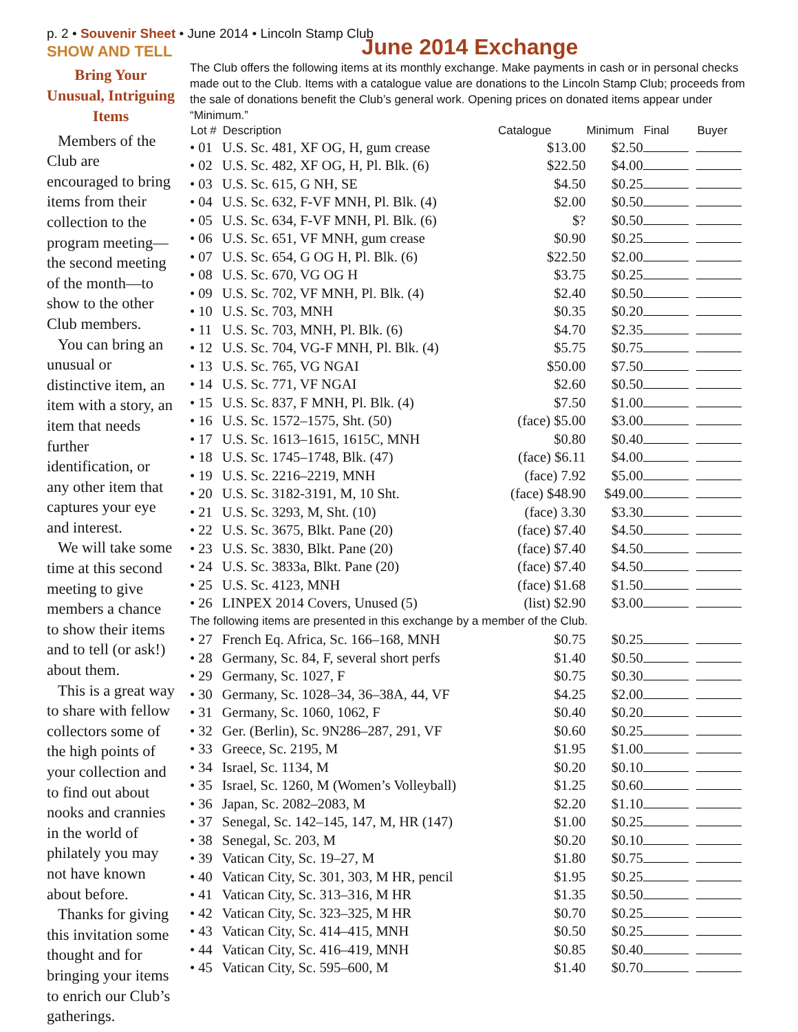p. 2 • Souvenir Sheet • June 2014 • Lincoln Stamp Club
SHOW AND TELL
Bring Your Unusual, Intriguing Items
Members of the Club are encouraged to bring items from their collection to the program meeting—the second meeting of the month—to show to the other Club members.
You can bring an unusual or distinctive item, an item with a story, an item that needs further identification, or any other item that captures your eye and interest.
We will take some time at this second meeting to give members a chance to show their items and to tell (or ask!) about them.
This is a great way to share with fellow collectors some of the high points of your collection and to find out about nooks and crannies in the world of philately you may not have known about before.
Thanks for giving this invitation some thought and for bringing your items to enrich our Club’s gatherings.
June 2014 Exchange
The Club offers the following items at its monthly exchange. Make payments in cash or in personal checks made out to the Club. Items with a catalogue value are donations to the Lincoln Stamp Club; proceeds from the sale of donations benefit the Club’s general work. Opening prices on donated items appear under “Minimum.”
| Lot # | Description | Catalogue | Minimum | Final | Buyer |
| --- | --- | --- | --- | --- | --- |
| • 01 | U.S. Sc. 481, XF OG, H, gum crease | $13.00 | $2.50 | | |
| • 02 | U.S. Sc. 482, XF OG, H, Pl. Blk. (6) | $22.50 | $4.00 | | |
| • 03 | U.S. Sc. 615, G NH, SE | $4.50 | $0.25 | | |
| • 04 | U.S. Sc. 632, F-VF MNH, Pl. Blk. (4) | $2.00 | $0.50 | | |
| • 05 | U.S. Sc. 634, F-VF MNH, Pl. Blk. (6) | $? | $0.50 | | |
| • 06 | U.S. Sc. 651, VF MNH, gum crease | $0.90 | $0.25 | | |
| • 07 | U.S. Sc. 654, G OG H, Pl. Blk. (6) | $22.50 | $2.00 | | |
| • 08 | U.S. Sc. 670, VG OG H | $3.75 | $0.25 | | |
| • 09 | U.S. Sc. 702, VF MNH, Pl. Blk. (4) | $2.40 | $0.50 | | |
| • 10 | U.S. Sc. 703, MNH | $0.35 | $0.20 | | |
| • 11 | U.S. Sc. 703, MNH, Pl. Blk. (6) | $4.70 | $2.35 | | |
| • 12 | U.S. Sc. 704, VG-F MNH, Pl. Blk. (4) | $5.75 | $0.75 | | |
| • 13 | U.S. Sc. 765, VG NGAI | $50.00 | $7.50 | | |
| • 14 | U.S. Sc. 771, VF NGAI | $2.60 | $0.50 | | |
| • 15 | U.S. Sc. 837, F MNH, Pl. Blk. (4) | $7.50 | $1.00 | | |
| • 16 | U.S. Sc. 1572–1575, Sht. (50) | (face) $5.00 | $3.00 | | |
| • 17 | U.S. Sc. 1613–1615, 1615C, MNH | $0.80 | $0.40 | | |
| • 18 | U.S. Sc. 1745–1748, Blk. (47) | (face) $6.11 | $4.00 | | |
| • 19 | U.S. Sc. 2216–2219, MNH | (face) 7.92 | $5.00 | | |
| • 20 | U.S. Sc. 3182-3191, M, 10 Sht. | (face) $48.90 | $49.00 | | |
| • 21 | U.S. Sc. 3293, M, Sht. (10) | (face) 3.30 | $3.30 | | |
| • 22 | U.S. Sc. 3675, Blkt. Pane (20) | (face) $7.40 | $4.50 | | |
| • 23 | U.S. Sc. 3830, Blkt. Pane (20) | (face) $7.40 | $4.50 | | |
| • 24 | U.S. Sc. 3833a, Blkt. Pane (20) | (face) $7.40 | $4.50 | | |
| • 25 | U.S. Sc. 4123, MNH | (face) $1.68 | $1.50 | | |
| • 26 | LINPEX 2014 Covers, Unused (5) | (list) $2.90 | $3.00 | | |
| The following items are presented in this exchange by a member of the Club. | | | | | |
| • 27 | French Eq. Africa, Sc. 166–168, MNH | $0.75 | $0.25 | | |
| • 28 | Germany, Sc. 84, F, several short perfs | $1.40 | $0.50 | | |
| • 29 | Germany, Sc. 1027, F | $0.75 | $0.30 | | |
| • 30 | Germany, Sc. 1028–34, 36–38A, 44, VF | $4.25 | $2.00 | | |
| • 31 | Germany, Sc. 1060, 1062, F | $0.40 | $0.20 | | |
| • 32 | Ger. (Berlin), Sc. 9N286–287, 291, VF | $0.60 | $0.25 | | |
| • 33 | Greece, Sc. 2195, M | $1.95 | $1.00 | | |
| • 34 | Israel, Sc. 1134, M | $0.20 | $0.10 | | |
| • 35 | Israel, Sc. 1260, M (Women’s Volleyball) | $1.25 | $0.60 | | |
| • 36 | Japan, Sc. 2082–2083, M | $2.20 | $1.10 | | |
| • 37 | Senegal, Sc. 142–145, 147, M, HR (147) | $1.00 | $0.25 | | |
| • 38 | Senegal, Sc. 203, M | $0.20 | $0.10 | | |
| • 39 | Vatican City, Sc. 19–27, M | $1.80 | $0.75 | | |
| • 40 | Vatican City, Sc. 301, 303, M HR, pencil | $1.95 | $0.25 | | |
| • 41 | Vatican City, Sc. 313–316, M HR | $1.35 | $0.50 | | |
| • 42 | Vatican City, Sc. 323–325, M HR | $0.70 | $0.25 | | |
| • 43 | Vatican City, Sc. 414–415, MNH | $0.50 | $0.25 | | |
| • 44 | Vatican City, Sc. 416–419, MNH | $0.85 | $0.40 | | |
| • 45 | Vatican City, Sc. 595–600, M | $1.40 | $0.70 | | |